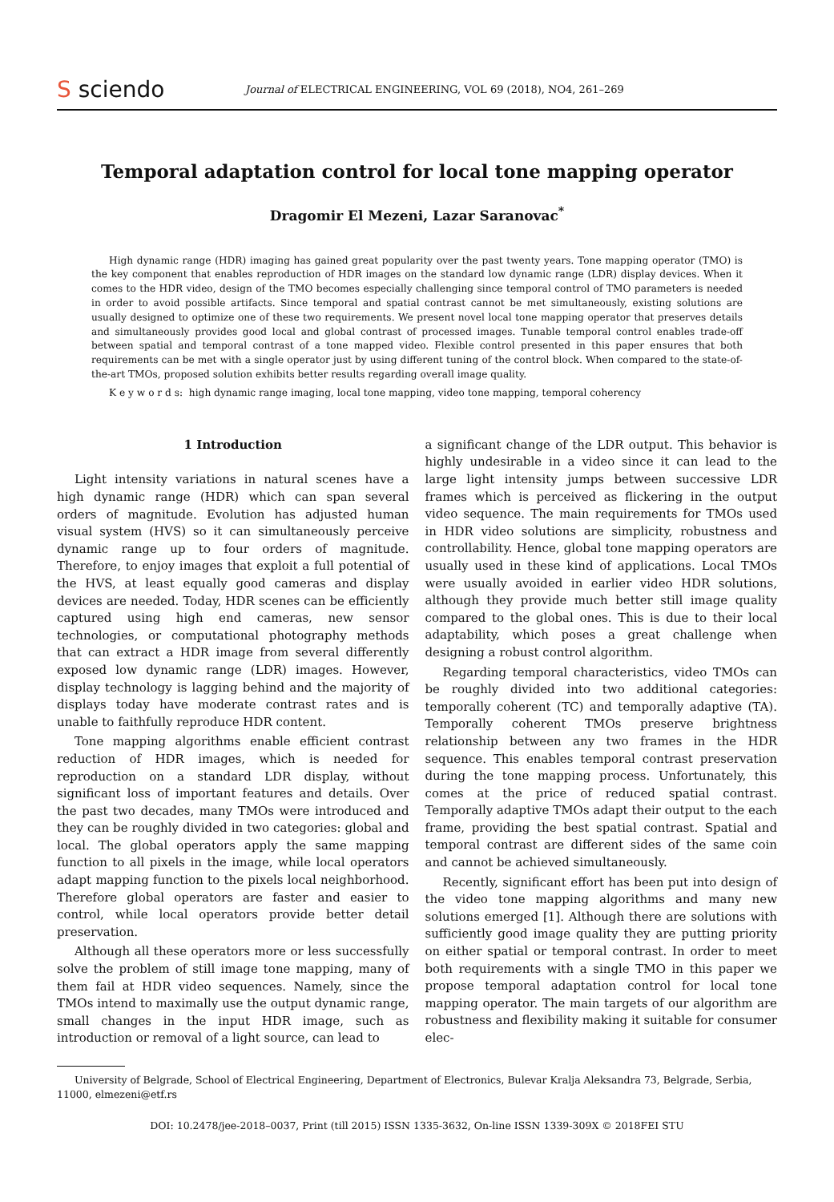S sciendo
Journal of ELECTRICAL ENGINEERING, VOL 69 (2018), NO4, 261–269
Temporal adaptation control for local tone mapping operator
Dragomir El Mezeni, Lazar Saranovac<sup>*</sup>
High dynamic range (HDR) imaging has gained great popularity over the past twenty years. Tone mapping operator (TMO) is the key component that enables reproduction of HDR images on the standard low dynamic range (LDR) display devices. When it comes to the HDR video, design of the TMO becomes especially challenging since temporal control of TMO parameters is needed in order to avoid possible artifacts. Since temporal and spatial contrast cannot be met simultaneously, existing solutions are usually designed to optimize one of these two requirements. We present novel local tone mapping operator that preserves details and simultaneously provides good local and global contrast of processed images. Tunable temporal control enables trade-off between spatial and temporal contrast of a tone mapped video. Flexible control presented in this paper ensures that both requirements can be met with a single operator just by using different tuning of the control block. When compared to the state-of-the-art TMOs, proposed solution exhibits better results regarding overall image quality.
K e y w o r d s: high dynamic range imaging, local tone mapping, video tone mapping, temporal coherency
1 Introduction
Light intensity variations in natural scenes have a high dynamic range (HDR) which can span several orders of magnitude. Evolution has adjusted human visual system (HVS) so it can simultaneously perceive dynamic range up to four orders of magnitude. Therefore, to enjoy images that exploit a full potential of the HVS, at least equally good cameras and display devices are needed. Today, HDR scenes can be efficiently captured using high end cameras, new sensor technologies, or computational photography methods that can extract a HDR image from several differently exposed low dynamic range (LDR) images. However, display technology is lagging behind and the majority of displays today have moderate contrast rates and is unable to faithfully reproduce HDR content.
Tone mapping algorithms enable efficient contrast reduction of HDR images, which is needed for reproduction on a standard LDR display, without significant loss of important features and details. Over the past two decades, many TMOs were introduced and they can be roughly divided in two categories: global and local. The global operators apply the same mapping function to all pixels in the image, while local operators adapt mapping function to the pixels local neighborhood. Therefore global operators are faster and easier to control, while local operators provide better detail preservation.
Although all these operators more or less successfully solve the problem of still image tone mapping, many of them fail at HDR video sequences. Namely, since the TMOs intend to maximally use the output dynamic range, small changes in the input HDR image, such as introduction or removal of a light source, can lead to
a significant change of the LDR output. This behavior is highly undesirable in a video since it can lead to the large light intensity jumps between successive LDR frames which is perceived as flickering in the output video sequence. The main requirements for TMOs used in HDR video solutions are simplicity, robustness and controllability. Hence, global tone mapping operators are usually used in these kind of applications. Local TMOs were usually avoided in earlier video HDR solutions, although they provide much better still image quality compared to the global ones. This is due to their local adaptability, which poses a great challenge when designing a robust control algorithm.
Regarding temporal characteristics, video TMOs can be roughly divided into two additional categories: temporally coherent (TC) and temporally adaptive (TA). Temporally coherent TMOs preserve brightness relationship between any two frames in the HDR sequence. This enables temporal contrast preservation during the tone mapping process. Unfortunately, this comes at the price of reduced spatial contrast. Temporally adaptive TMOs adapt their output to the each frame, providing the best spatial contrast. Spatial and temporal contrast are different sides of the same coin and cannot be achieved simultaneously.
Recently, significant effort has been put into design of the video tone mapping algorithms and many new solutions emerged [1]. Although there are solutions with sufficiently good image quality they are putting priority on either spatial or temporal contrast. In order to meet both requirements with a single TMO in this paper we propose temporal adaptation control for local tone mapping operator. The main targets of our algorithm are robustness and flexibility making it suitable for consumer elec-
University of Belgrade, School of Electrical Engineering, Department of Electronics, Bulevar Kralja Aleksandra 73, Belgrade, Serbia, 11000, elmezeni@etf.rs
DOI: 10.2478/jee-2018–0037, Print (till 2015) ISSN 1335-3632, On-line ISSN 1339-309X © 2018FEI STU